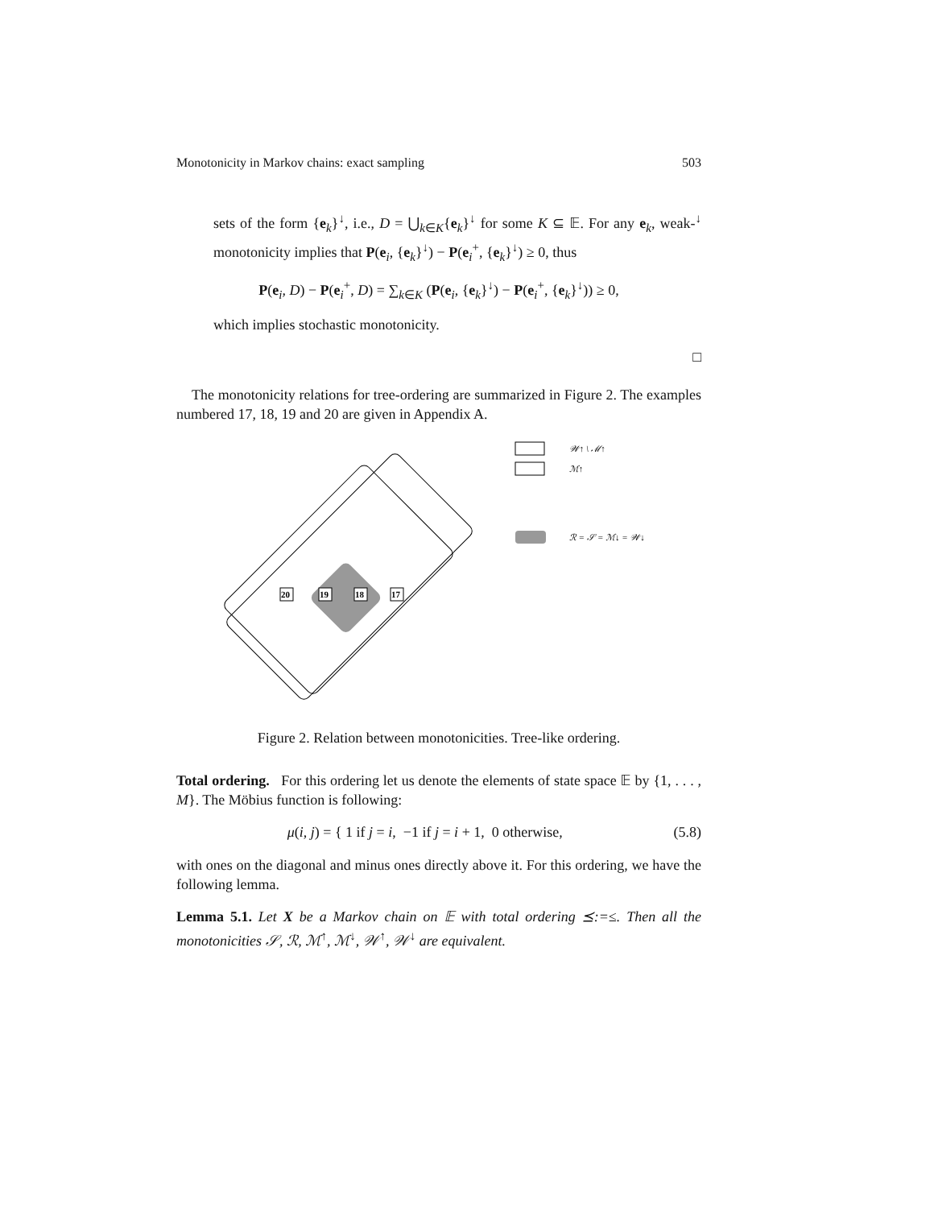Monotonicity in Markov chains: exact sampling 503
sets of the form {e<sub>k</sub>}<sup>↓</sup>, i.e., D = ⋃<sub>k∈K</sub>{e<sub>k</sub>}<sup>↓</sup> for some K ⊆ 𝔼. For any e<sub>k</sub>, weak-<sup>↓</sup> monotonicity implies that P(e<sub>i</sub>, {e<sub>k</sub>}<sup>↓</sup>) − P(e<sub>i</sub><sup>+</sup>, {e<sub>k</sub>}<sup>↓</sup>) ≥ 0, thus
P(e<sub>i</sub>, D) − P(e<sub>i</sub><sup>+</sup>, D) = ∑<sub>k∈K</sub> (P(e<sub>i</sub>, {e<sub>k</sub>}<sup>↓</sup>) − P(e<sub>i</sub><sup>+</sup>, {e<sub>k</sub>}<sup>↓</sup>)) ≥ 0,
which implies stochastic monotonicity.
□
The monotonicity relations for tree-ordering are summarized in Figure 2. The examples numbered 17, 18, 19 and 20 are given in Appendix A.
20
19
18
17
𝒲↑ \ ℳ↑
ℳ↑
ℛ = 𝒮 = ℳ↓ = 𝒲↓
Figure 2. Relation between monotonicities. Tree-like ordering.
Total ordering. For this ordering let us denote the elements of state space 𝔼 by {1, . . . , M}. The Möbius function is following:
μ(i, j) = { 1 if j = i, −1 if j = i + 1, 0 otherwise, (5.8)
with ones on the diagonal and minus ones directly above it. For this ordering, we have the following lemma.
Lemma 5.1. Let X be a Markov chain on 𝔼 with total ordering ⪯:=≤. Then all the monotonicities 𝒮, ℛ, ℳ<sup>↑</sup>, ℳ<sup>↓</sup>, 𝒲<sup>↑</sup>, 𝒲<sup>↓</sup> are equivalent.